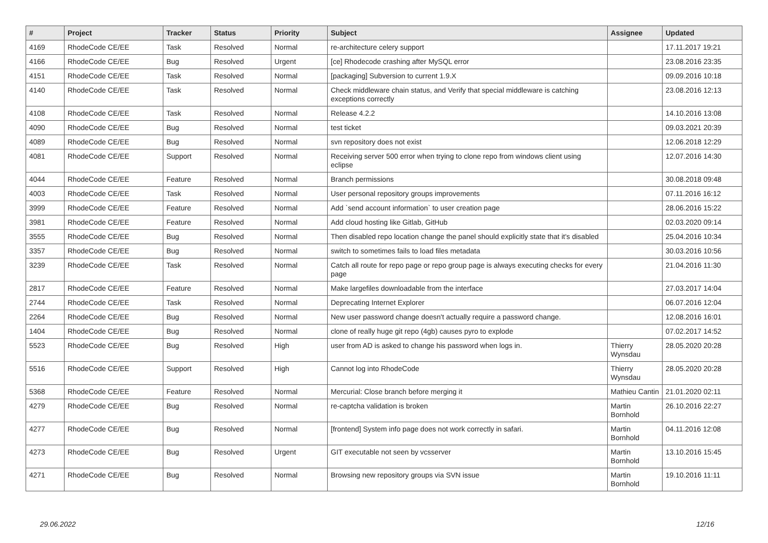| # | Project | Tracker | Status | Priority | Subject | Assignee | Updated |
| --- | --- | --- | --- | --- | --- | --- | --- |
| 4169 | RhodeCode CE/EE | Task | Resolved | Normal | re-architecture celery support | | 17.11.2017 19:21 |
| 4166 | RhodeCode CE/EE | Bug | Resolved | Urgent | [ce] Rhodecode crashing after MySQL error | | 23.08.2016 23:35 |
| 4151 | RhodeCode CE/EE | Task | Resolved | Normal | [packaging] Subversion to current 1.9.X | | 09.09.2016 10:18 |
| 4140 | RhodeCode CE/EE | Task | Resolved | Normal | Check middleware chain status, and Verify that special middleware is catching exceptions correctly | | 23.08.2016 12:13 |
| 4108 | RhodeCode CE/EE | Task | Resolved | Normal | Release 4.2.2 | | 14.10.2016 13:08 |
| 4090 | RhodeCode CE/EE | Bug | Resolved | Normal | test ticket | | 09.03.2021 20:39 |
| 4089 | RhodeCode CE/EE | Bug | Resolved | Normal | svn repository does not exist | | 12.06.2018 12:29 |
| 4081 | RhodeCode CE/EE | Support | Resolved | Normal | Receiving server 500 error when trying to clone repo from windows client using eclipse | | 12.07.2016 14:30 |
| 4044 | RhodeCode CE/EE | Feature | Resolved | Normal | Branch permissions | | 30.08.2018 09:48 |
| 4003 | RhodeCode CE/EE | Task | Resolved | Normal | User personal repository groups improvements | | 07.11.2016 16:12 |
| 3999 | RhodeCode CE/EE | Feature | Resolved | Normal | Add `send account information` to user creation page | | 28.06.2016 15:22 |
| 3981 | RhodeCode CE/EE | Feature | Resolved | Normal | Add cloud hosting like Gitlab, GitHub | | 02.03.2020 09:14 |
| 3555 | RhodeCode CE/EE | Bug | Resolved | Normal | Then disabled repo location change the panel should explicitly state that it's disabled | | 25.04.2016 10:34 |
| 3357 | RhodeCode CE/EE | Bug | Resolved | Normal | switch to sometimes fails to load files metadata | | 30.03.2016 10:56 |
| 3239 | RhodeCode CE/EE | Task | Resolved | Normal | Catch all route for repo page or repo group page is always executing checks for every page | | 21.04.2016 11:30 |
| 2817 | RhodeCode CE/EE | Feature | Resolved | Normal | Make largefiles downloadable from the interface | | 27.03.2017 14:04 |
| 2744 | RhodeCode CE/EE | Task | Resolved | Normal | Deprecating Internet Explorer | | 06.07.2016 12:04 |
| 2264 | RhodeCode CE/EE | Bug | Resolved | Normal | New user password change doesn't actually require a password change. | | 12.08.2016 16:01 |
| 1404 | RhodeCode CE/EE | Bug | Resolved | Normal | clone of really huge git repo (4gb) causes pyro to explode | | 07.02.2017 14:52 |
| 5523 | RhodeCode CE/EE | Bug | Resolved | High | user from AD is asked to change his password when logs in. | Thierry Wynsdau | 28.05.2020 20:28 |
| 5516 | RhodeCode CE/EE | Support | Resolved | High | Cannot log into RhodeCode | Thierry Wynsdau | 28.05.2020 20:28 |
| 5368 | RhodeCode CE/EE | Feature | Resolved | Normal | Mercurial: Close branch before merging it | Mathieu Cantin | 21.01.2020 02:11 |
| 4279 | RhodeCode CE/EE | Bug | Resolved | Normal | re-captcha validation is broken | Martin Bornhold | 26.10.2016 22:27 |
| 4277 | RhodeCode CE/EE | Bug | Resolved | Normal | [frontend] System info page does not work correctly in safari. | Martin Bornhold | 04.11.2016 12:08 |
| 4273 | RhodeCode CE/EE | Bug | Resolved | Urgent | GIT executable not seen by vcsserver | Martin Bornhold | 13.10.2016 15:45 |
| 4271 | RhodeCode CE/EE | Bug | Resolved | Normal | Browsing new repository groups via SVN issue | Martin Bornhold | 19.10.2016 11:11 |
29.06.2022 12/16